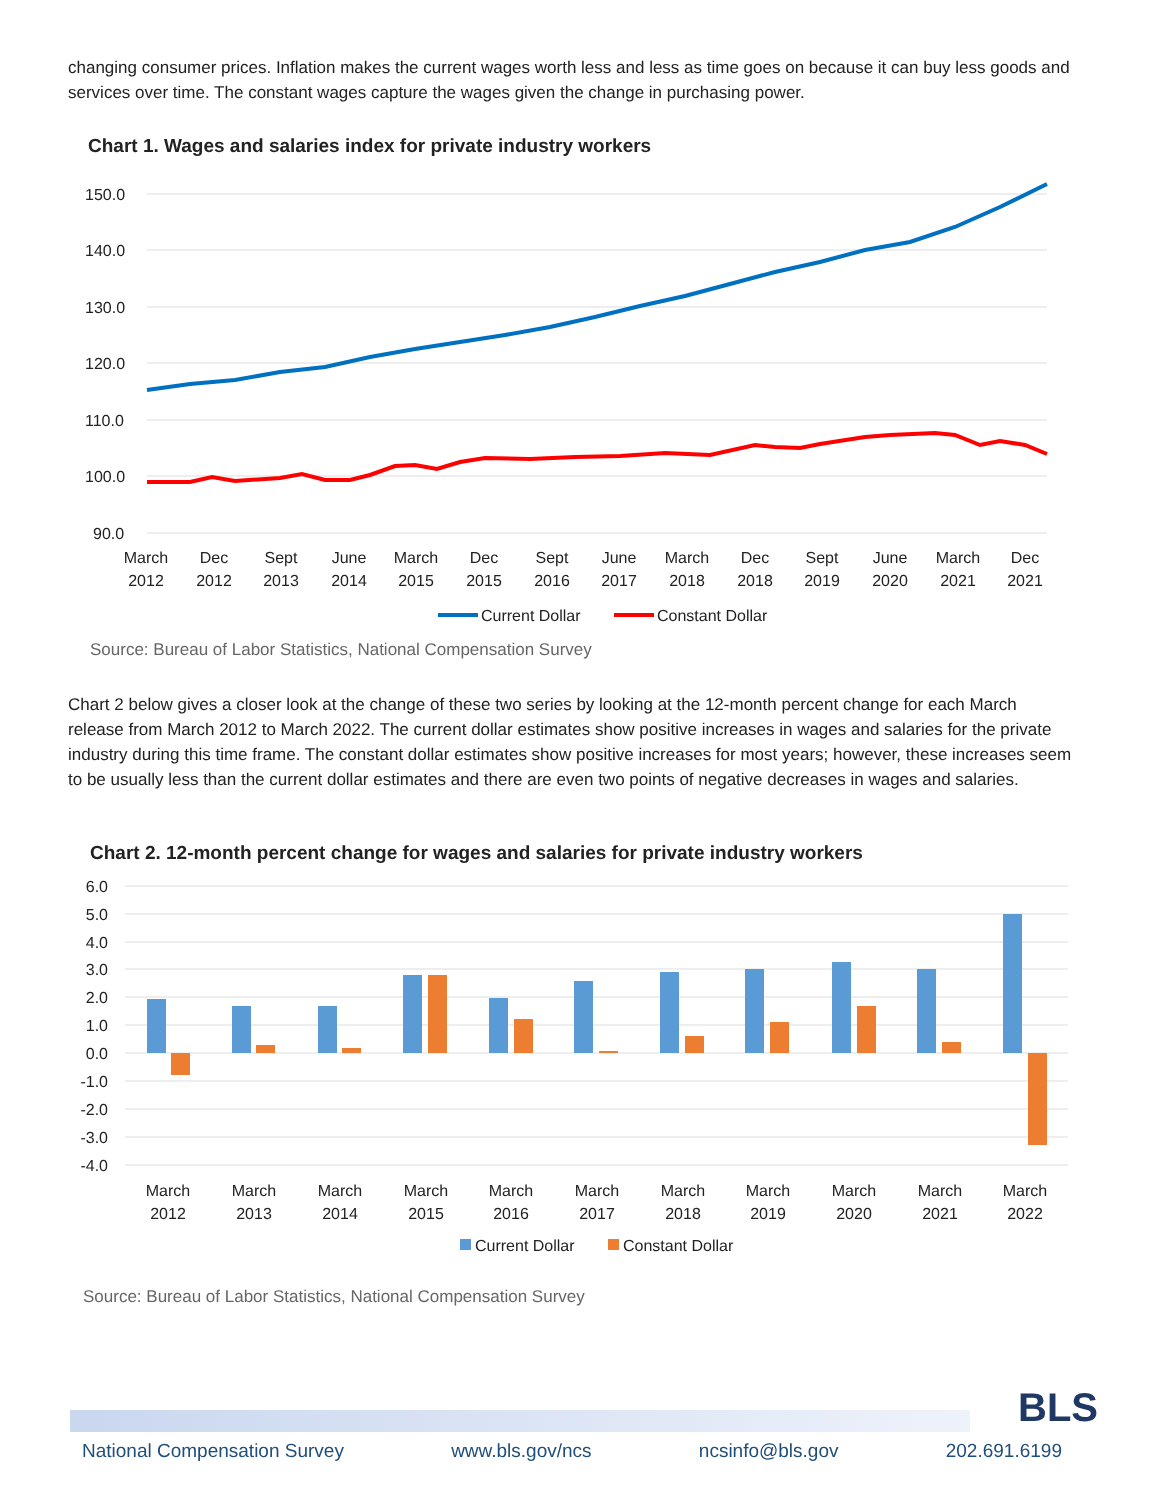changing consumer prices. Inflation makes the current wages worth less and less as time goes on because it can buy less goods and services over time. The constant wages capture the wages given the change in purchasing power.
Chart 1. Wages and salaries index for private industry workers
150.0
140.0
130.0
120.0
110.0
100.0
90.0
March
2012
Dec
2012
Sept
2013
June
2014
March
2015
Dec
2015
Sept
2016
June
2017
March
2018
Dec
2018
Sept
2019
June
2020
March
2021
Dec
2021
Current Dollar
Constant Dollar
Source: Bureau of Labor Statistics, National Compensation Survey
Chart 2 below gives a closer look at the change of these two series by looking at the 12-month percent change for each March release from March 2012 to March 2022. The current dollar estimates show positive increases in wages and salaries for the private industry during this time frame. The constant dollar estimates show positive increases for most years; however, these increases seem to be usually less than the current dollar estimates and there are even two points of negative decreases in wages and salaries.
Chart 2. 12-month percent change for wages and salaries for private industry workers
6.0
5.0
4.0
3.0
2.0
1.0
0.0
-1.0
-2.0
-3.0
-4.0
March
2012
March
2013
March
2014
March
2015
March
2016
March
2017
March
2018
March
2019
March
2020
March
2021
March
2022
Current Dollar
Constant Dollar
Source: Bureau of Labor Statistics, National Compensation Survey
BLS
National Compensation Survey www.bls.gov/ncs ncsinfo@bls.gov 202.691.6199